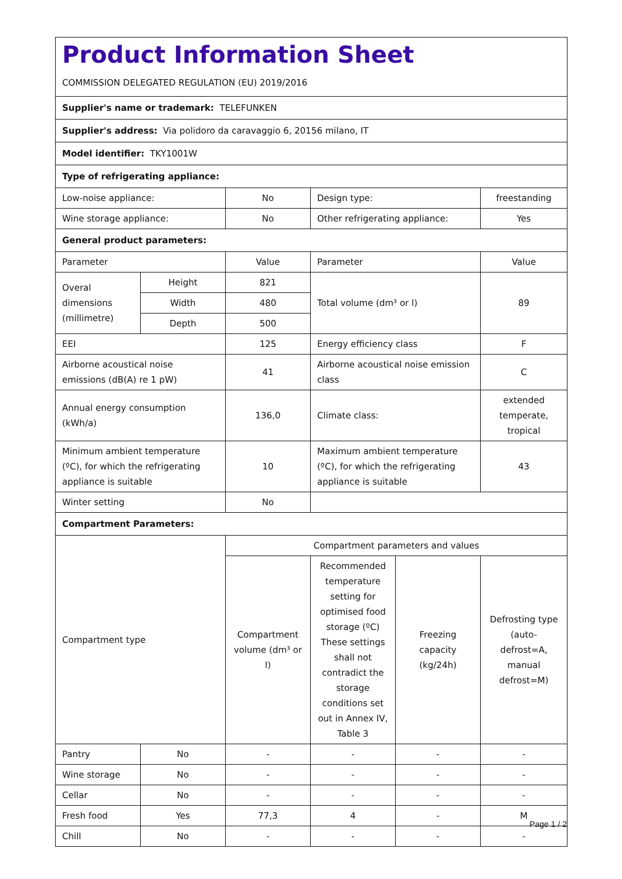| Product Information Sheet COMMISSION DELEGATED REGULATION (EU) 2019/2016 | | | | | |
| Supplier's name or trademark: TELEFUNKEN | | | | | |
| Supplier's address: Via polidoro da caravaggio 6, 20156 milano, IT | | | | | |
| Model identifier: TKY1001W | | | | | |
| Type of refrigerating appliance: | | | | | |
| Low-noise appliance: | | No | Design type: | | freestanding |
| Wine storage appliance: | | No | Other refrigerating appliance: | | Yes |
| General product parameters: | | | | | |
| Parameter | | Value | Parameter | | Value |
| Overal dimensions (millimetre) | Height | 821 | Total volume (dm³ or l) | | 89 |
| | Width | 480 | | | |
| | Depth | 500 | | | |
| EEI | | 125 | Energy efficiency class | | F |
| Airborne acoustical noise emissions (dB(A) re 1 pW) | | 41 | Airborne acoustical noise emission class | | C |
| Annual energy consumption (kWh/a) | | 136,0 | Climate class: | | extended temperate, tropical |
| Minimum ambient temperature (ºC), for which the refrigerating appliance is suitable | | 10 | Maximum ambient temperature (ºC), for which the refrigerating appliance is suitable | | 43 |
| Winter setting | | No | | | |
| Compartment Parameters: | | | | | |
| Compartment type | | Compartment parameters and values | | | |
| | | Compartment volume (dm³ or l) | Recommended temperature setting for optimised food storage (ºC) These settings shall not contradict the storage conditions set out in Annex IV, Table 3 | Freezing capacity (kg/24h) | Defrosting type (auto-defrost=A, manual defrost=M) |
| Pantry | No | - | - | - | - |
| Wine storage | No | - | - | - | - |
| Cellar | No | - | - | - | - |
| Fresh food | Yes | 77,3 | 4 | - | M |
| Chill | No | - | - | - | - |
Page 1 / 2